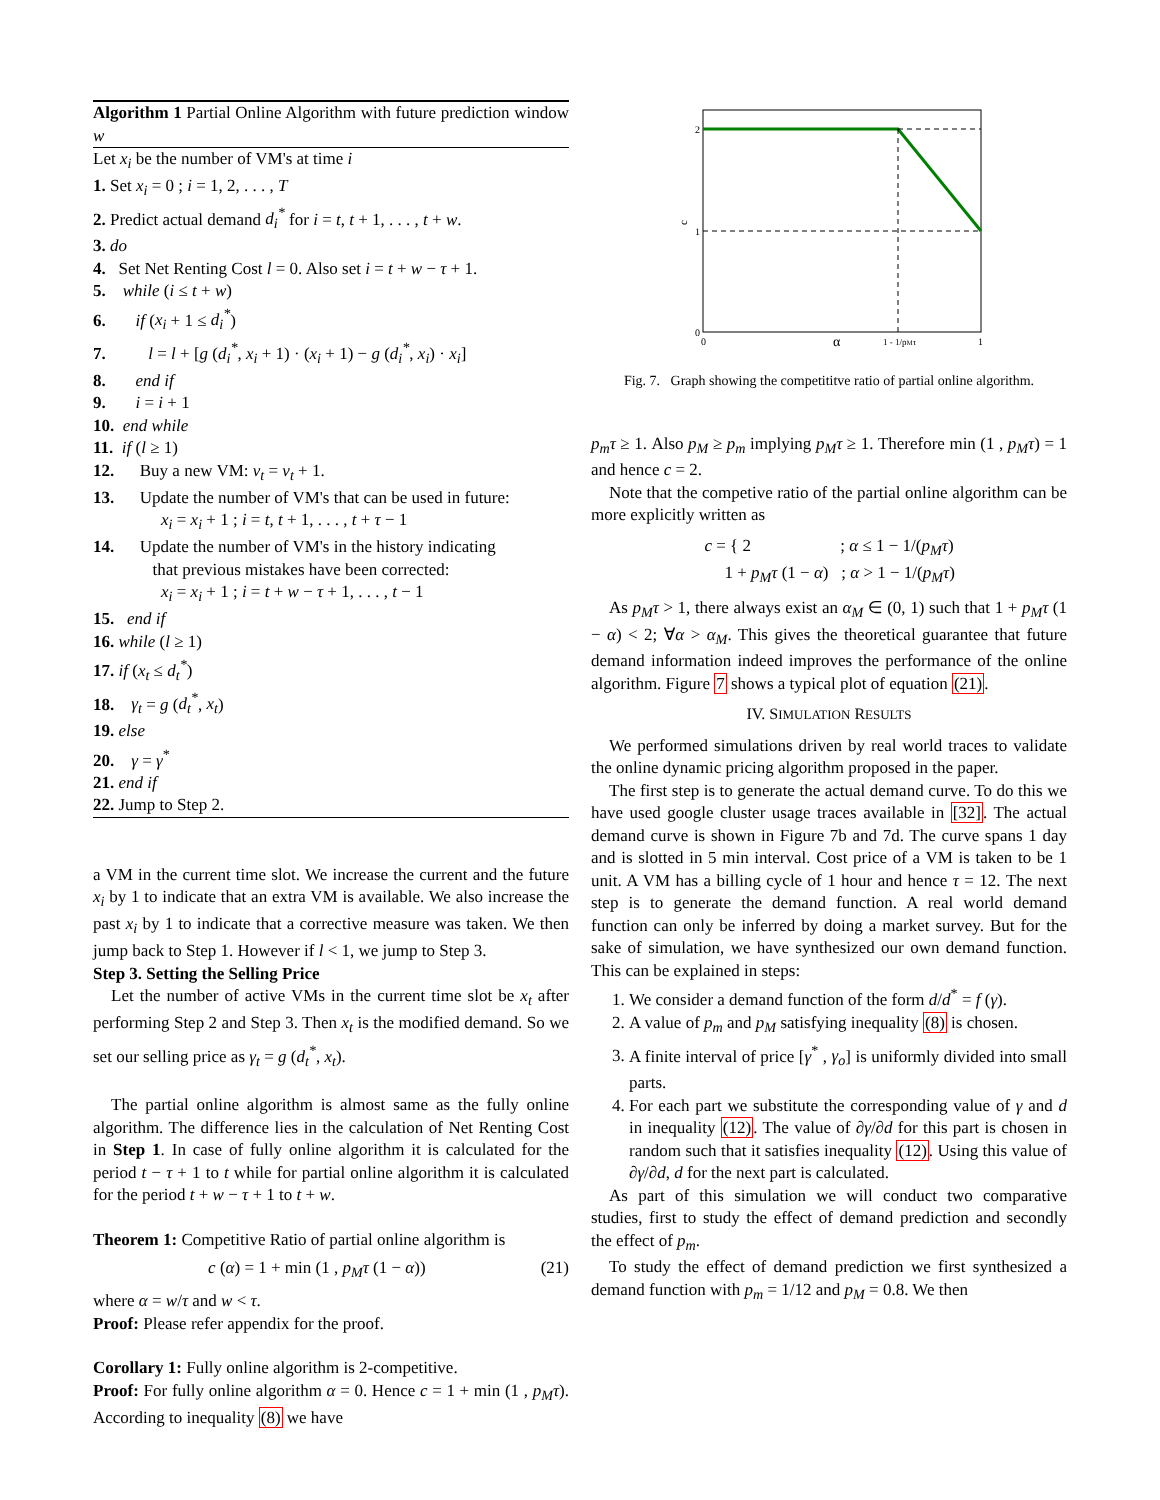Algorithm 1 Partial Online Algorithm with future prediction window w
Let x<sub>i</sub> be the number of VM's at time i
1. Set x<sub>i</sub> = 0 ; i = 1, 2, . . . , T
2. Predict actual demand d<sub>i</sub><sup>*</sup> for i = t, t + 1, . . . , t + w.
3. do
4. Set Net Renting Cost l = 0. Also set i = t + w − τ + 1.
5. while (i ≤ t + w)
6. if (x<sub>i</sub> + 1 ≤ d<sub>i</sub><sup>*</sup>)
7. l = l + [g (d<sub>i</sub><sup>*</sup>, x<sub>i</sub> + 1) · (x<sub>i</sub> + 1) − g (d<sub>i</sub><sup>*</sup>, x<sub>i</sub>) · x<sub>i</sub>]
8. end if
9. i = i + 1
10. end while
11. if (l ≥ 1)
12. Buy a new VM: v<sub>t</sub> = v<sub>t</sub> + 1.
13. Update the number of VM's that can be used in future:
x<sub>i</sub> = x<sub>i</sub> + 1 ; i = t, t + 1, . . . , t + τ − 1
14. Update the number of VM's in the history indicating
that previous mistakes have been corrected:
x<sub>i</sub> = x<sub>i</sub> + 1 ; i = t + w − τ + 1, . . . , t − 1
15. end if
16. while (l ≥ 1)
17. if (x<sub>t</sub> ≤ d<sub>t</sub><sup>*</sup>)
18. γ<sub>t</sub> = g (d<sub>t</sub><sup>*</sup>, x<sub>t</sub>)
19. else
20. γ = γ<sup>*</sup>
21. end if
22. Jump to Step 2.
a VM in the current time slot. We increase the current and the future x<sub>i</sub> by 1 to indicate that an extra VM is available. We also increase the past x<sub>i</sub> by 1 to indicate that a corrective measure was taken. We then jump back to Step 1. However if l < 1, we jump to Step 3.
Step 3. Setting the Selling Price
Let the number of active VMs in the current time slot be x<sub>t</sub> after performing Step 2 and Step 3. Then x<sub>t</sub> is the modified demand. So we set our selling price as γ<sub>t</sub> = g (d<sub>t</sub><sup>*</sup>, x<sub>t</sub>).
The partial online algorithm is almost same as the fully online algorithm. The difference lies in the calculation of Net Renting Cost in Step 1. In case of fully online algorithm it is calculated for the period t − τ + 1 to t while for partial online algorithm it is calculated for the period t + w − τ + 1 to t + w.
Theorem 1: Competitive Ratio of partial online algorithm is
c (α) = 1 + min (1 , p<sub>M</sub>τ (1 − α)) (21)
where α = w/τ and w < τ.
Proof: Please refer appendix for the proof.
Corollary 1: Fully online algorithm is 2-competitive.
Proof: For fully online algorithm α = 0. Hence c = 1 + min (1 , p<sub>M</sub>τ). According to inequality (8) we have
2
1
0
0
1
1 - 1/pMτ
α
c
Fig. 7. Graph showing the competititve ratio of partial online algorithm.
p<sub>m</sub>τ ≥ 1. Also p<sub>M</sub> ≥ p<sub>m</sub> implying p<sub>M</sub>τ ≥ 1. Therefore min (1 , p<sub>M</sub>τ) = 1 and hence c = 2.
Note that the competive ratio of the partial online algorithm can be more explicitly written as
c = { 2 ; α ≤ 1 − 1/(p<sub>M</sub>τ)
1 + p<sub>M</sub>τ (1 − α) ; α > 1 − 1/(p<sub>M</sub>τ)
As p<sub>M</sub>τ > 1, there always exist an α<sub>M</sub> ∈ (0, 1) such that 1 + p<sub>M</sub>τ (1 − α) < 2; ∀α > α<sub>M</sub>. This gives the theoretical guarantee that future demand information indeed improves the performance of the online algorithm. Figure 7 shows a typical plot of equation (21).
IV. SIMULATION RESULTS
We performed simulations driven by real world traces to validate the online dynamic pricing algorithm proposed in the paper.
The first step is to generate the actual demand curve. To do this we have used google cluster usage traces available in [32]. The actual demand curve is shown in Figure 7b and 7d. The curve spans 1 day and is slotted in 5 min interval. Cost price of a VM is taken to be 1 unit. A VM has a billing cycle of 1 hour and hence τ = 12. The next step is to generate the demand function. A real world demand function can only be inferred by doing a market survey. But for the sake of simulation, we have synthesized our own demand function. This can be explained in steps:
1. We consider a demand function of the form d/d<sup>*</sup> = f (γ).
2. A value of p<sub>m</sub> and p<sub>M</sub> satisfying inequality (8) is chosen.
3. A finite interval of price [γ<sup>*</sup> , γ<sub>o</sub>] is uniformly divided into small parts.
4. For each part we substitute the corresponding value of γ and d in inequality (12). The value of ∂γ/∂d for this part is chosen in random such that it satisfies inequality (12). Using this value of ∂γ/∂d, d for the next part is calculated.
As part of this simulation we will conduct two comparative studies, first to study the effect of demand prediction and secondly the effect of p<sub>m</sub>.
To study the effect of demand prediction we first synthesized a demand function with p<sub>m</sub> = 1/12 and p<sub>M</sub> = 0.8. We then